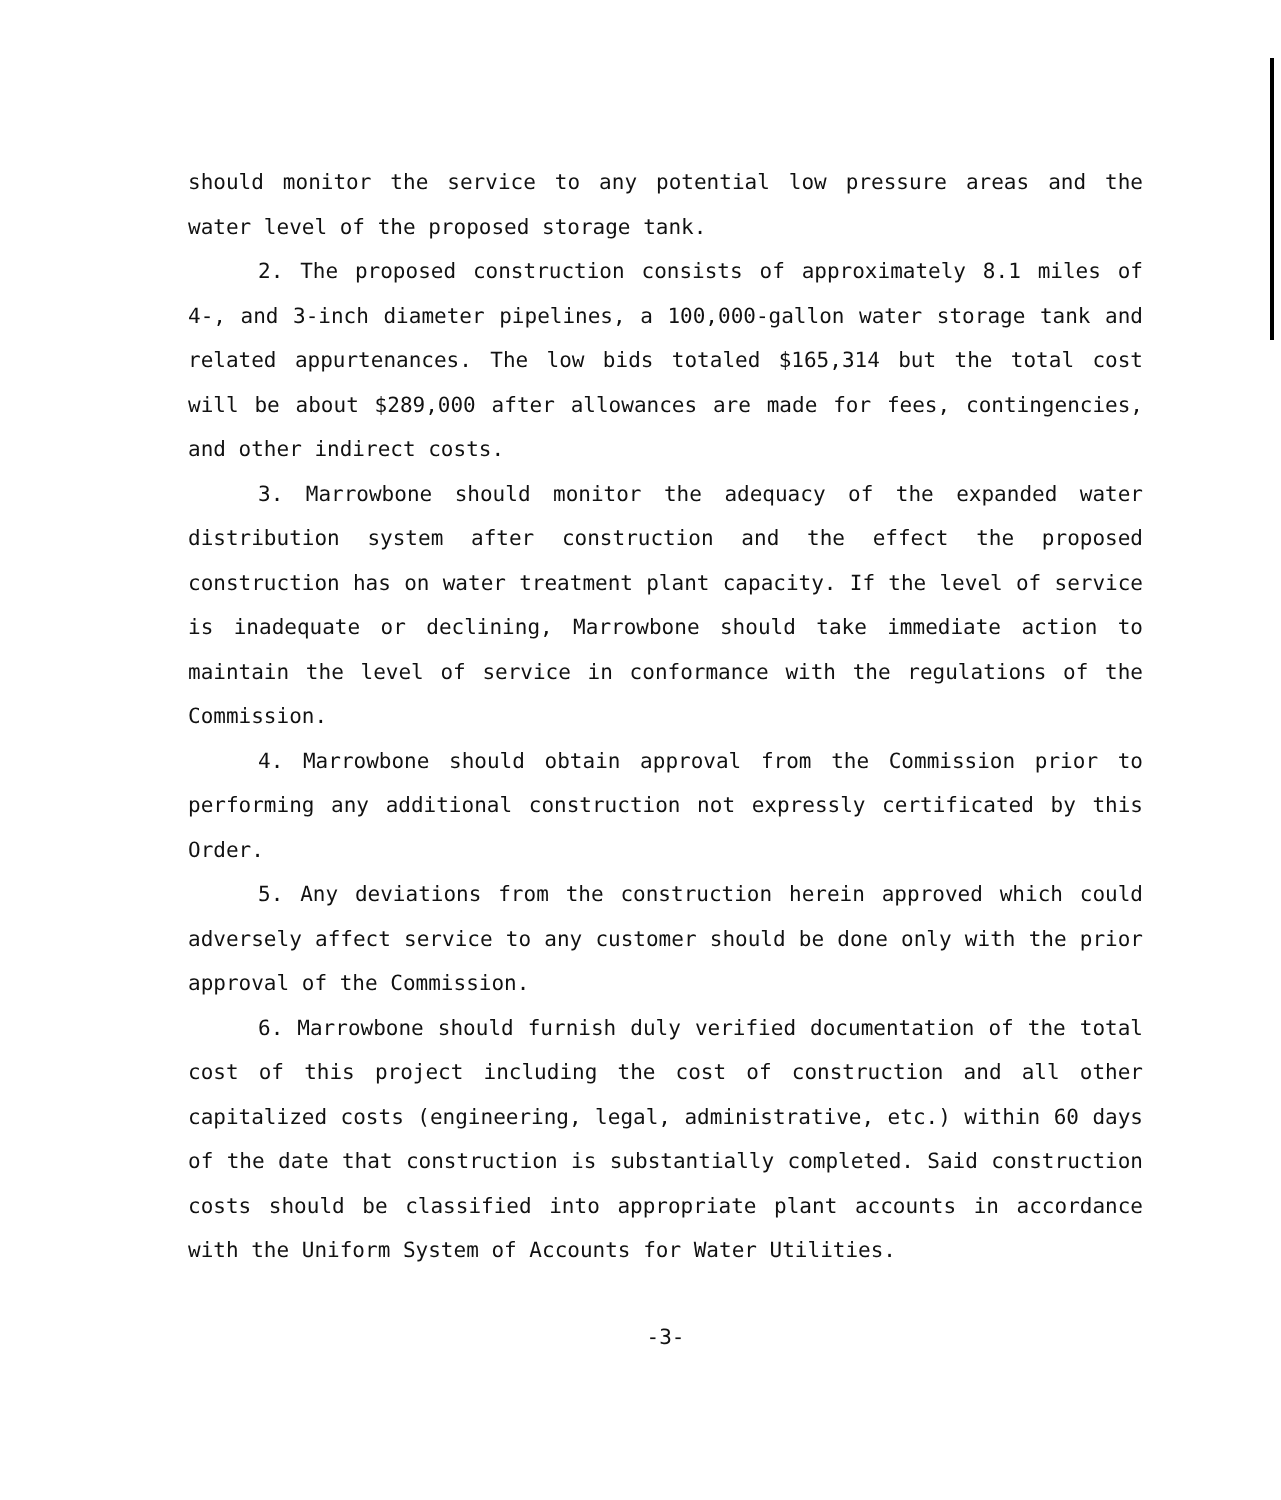should monitor the service to any potential low pressure areas and the water level of the proposed storage tank.
2. The proposed construction consists of approximately 8.1 miles of 4-, and 3-inch diameter pipelines, a 100,000-gallon water storage tank and related appurtenances. The low bids totaled $165,314 but the total cost will be about $289,000 after allowances are made for fees, contingencies, and other indirect costs.
3. Marrowbone should monitor the adequacy of the expanded water distribution system after construction and the effect the proposed construction has on water treatment plant capacity. If the level of service is inadequate or declining, Marrowbone should take immediate action to maintain the level of service in conformance with the regulations of the Commission.
4. Marrowbone should obtain approval from the Commission prior to performing any additional construction not expressly certificated by this Order.
5. Any deviations from the construction herein approved which could adversely affect service to any customer should be done only with the prior approval of the Commission.
6. Marrowbone should furnish duly verified documentation of the total cost of this project including the cost of construction and all other capitalized costs (engineering, legal, administrative, etc.) within 60 days of the date that construction is substantially completed. Said construction costs should be classified into appropriate plant accounts in accordance with the Uniform System of Accounts for Water Utilities.
-3-